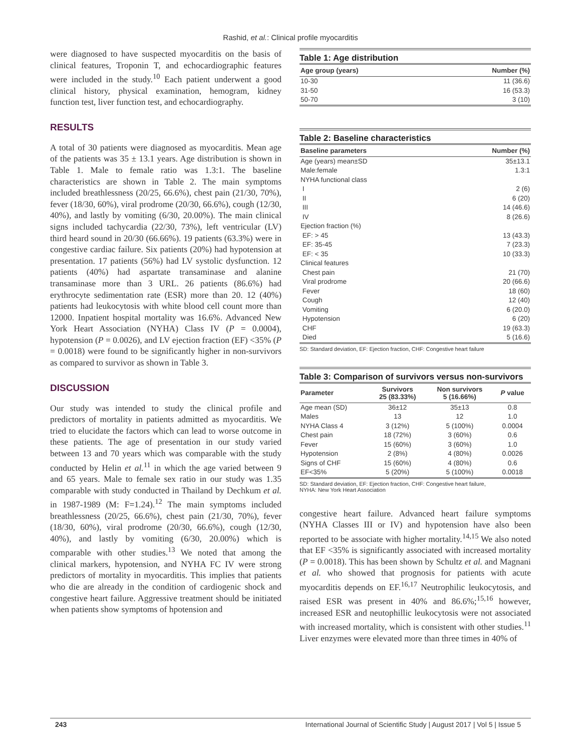Rashid, et al.: Clinical profile myocarditis
were diagnosed to have suspected myocarditis on the basis of clinical features, Troponin T, and echocardiographic features were included in the study.<sup>10</sup> Each patient underwent a good clinical history, physical examination, hemogram, kidney function test, liver function test, and echocardiography.
RESULTS
A total of 30 patients were diagnosed as myocarditis. Mean age of the patients was 35 ± 13.1 years. Age distribution is shown in Table 1. Male to female ratio was 1.3:1. The baseline characteristics are shown in Table 2. The main symptoms included breathlessness (20/25, 66.6%), chest pain (21/30, 70%), fever (18/30, 60%), viral prodrome (20/30, 66.6%), cough (12/30, 40%), and lastly by vomiting (6/30, 20.00%). The main clinical signs included tachycardia (22/30, 73%), left ventricular (LV) third heard sound in 20/30 (66.66%). 19 patients (63.3%) were in congestive cardiac failure. Six patients (20%) had hypotension at presentation. 17 patients (56%) had LV systolic dysfunction. 12 patients (40%) had aspartate transaminase and alanine transaminase more than 3 URL. 26 patients (86.6%) had erythrocyte sedimentation rate (ESR) more than 20. 12 (40%) patients had leukocytosis with white blood cell count more than 12000. Inpatient hospital mortality was 16.6%. Advanced New York Heart Association (NYHA) Class IV (P = 0.0004), hypotension (P = 0.0026), and LV ejection fraction (EF) <35% (P = 0.0018) were found to be significantly higher in non-survivors as compared to survivor as shown in Table 3.
DISCUSSION
Our study was intended to study the clinical profile and predictors of mortality in patients admitted as myocarditis. We tried to elucidate the factors which can lead to worse outcome in these patients. The age of presentation in our study varied between 13 and 70 years which was comparable with the study conducted by Helin et al.<sup>11</sup> in which the age varied between 9 and 65 years. Male to female sex ratio in our study was 1.35 comparable with study conducted in Thailand by Dechkum et al. in 1987-1989 (M: F=1.24).<sup>12</sup> The main symptoms included breathlessness (20/25, 66.6%), chest pain (21/30, 70%), fever (18/30, 60%), viral prodrome (20/30, 66.6%), cough (12/30, 40%), and lastly by vomiting (6/30, 20.00%) which is comparable with other studies.<sup>13</sup> We noted that among the clinical markers, hypotension, and NYHA FC IV were strong predictors of mortality in myocarditis. This implies that patients who die are already in the condition of cardiogenic shock and congestive heart failure. Aggressive treatment should be initiated when patients show symptoms of hpotension and
Table 1: Age distribution
| Age group (years) | Number (%) |
| --- | --- |
| 10-30 | 11 (36.6) |
| 31-50 | 16 (53.3) |
| 50-70 | 3 (10) |
Table 2: Baseline characteristics
| Baseline parameters | Number (%) |
| --- | --- |
| Age (years) mean±SD | 35±13.1 |
| Male:female | 1.3:1 |
| NYHA functional class | |
| I | 2 (6) |
| II | 6 (20) |
| III | 14 (46.6) |
| IV | 8 (26.6) |
| Ejection fraction (%) | |
| EF: > 45 | 13 (43.3) |
| EF: 35-45 | 7 (23.3) |
| EF: < 35 | 10 (33.3) |
| Clinical features | |
| Chest pain | 21 (70) |
| Viral prodrome | 20 (66.6) |
| Fever | 18 (60) |
| Cough | 12 (40) |
| Vomiting | 6 (20.0) |
| Hypotension | 6 (20) |
| CHF | 19 (63.3) |
| Died | 5 (16.6) |
SD: Standard deviation, EF: Ejection fraction, CHF: Congestive heart failure
Table 3: Comparison of survivors versus non-survivors
| Parameter | Survivors 25 (83.33%) | Non survivors 5 (16.66%) | P value |
| --- | --- | --- | --- |
| Age mean (SD) | 36±12 | 35±13 | 0.8 |
| Males | 13 | 12 | 1.0 |
| NYHA Class 4 | 3 (12%) | 5 (100%) | 0.0004 |
| Chest pain | 18 (72%) | 3 (60%) | 0.6 |
| Fever | 15 (60%) | 3 (60%) | 1.0 |
| Hypotension | 2 (8%) | 4 (80%) | 0.0026 |
| Signs of CHF | 15 (60%) | 4 (80%) | 0.6 |
| EF<35% | 5 (20%) | 5 (100%) | 0.0018 |
SD: Standard deviation, EF: Ejection fraction, CHF: Congestive heart failure,
NYHA: New York Heart Association
congestive heart failure. Advanced heart failure symptoms (NYHA Classes III or IV) and hypotension have also been reported to be associate with higher mortality.<sup>14,15</sup> We also noted that EF <35% is significantly associated with increased mortality (P = 0.0018). This has been shown by Schultz et al. and Magnani et al. who showed that prognosis for patients with acute myocarditis depends on EF.<sup>16,17</sup> Neutrophilic leukocytosis, and raised ESR was present in 40% and 86.6%;<sup>15,16</sup> however, increased ESR and neutophillic leukocytosis were not associated with increased mortality, which is consistent with other studies.<sup>11</sup> Liver enzymes were elevated more than three times in 40% of
243 International Journal of Scientific Study | August 2017 | Vol 5 | Issue 5